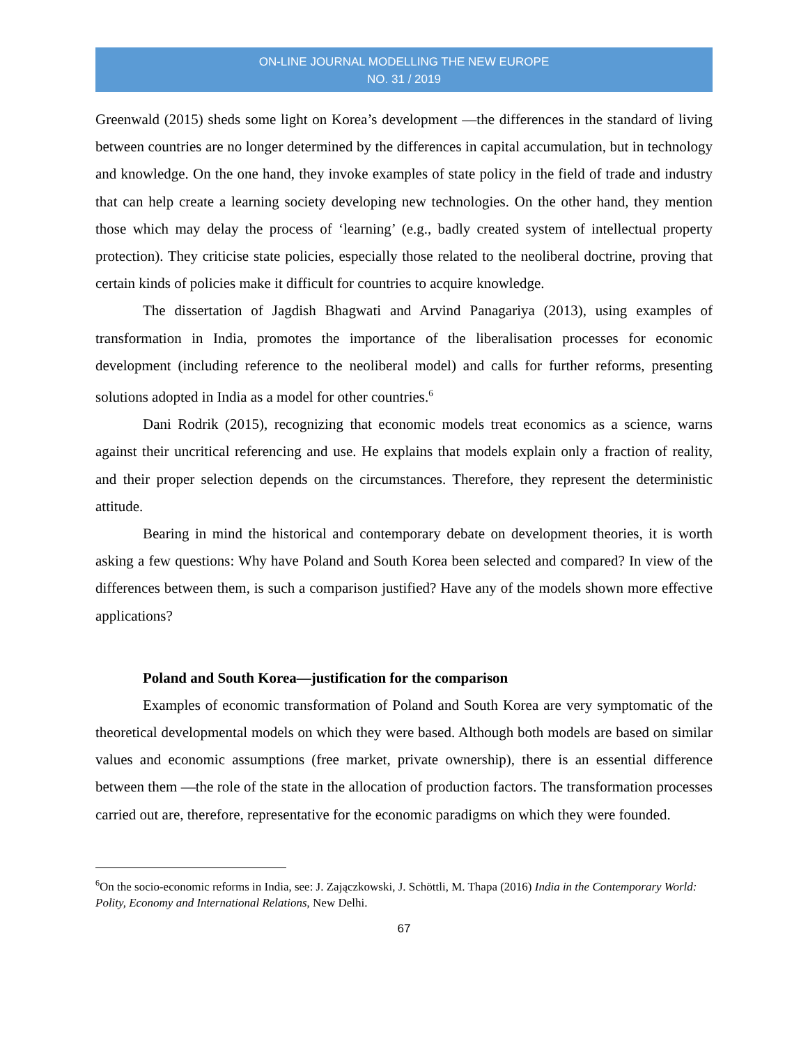ON-LINE JOURNAL MODELLING THE NEW EUROPE
NO. 31 / 2019
Greenwald (2015) sheds some light on Korea’s development —the differences in the standard of living between countries are no longer determined by the differences in capital accumulation, but in technology and knowledge. On the one hand, they invoke examples of state policy in the field of trade and industry that can help create a learning society developing new technologies. On the other hand, they mention those which may delay the process of ‘learning’ (e.g., badly created system of intellectual property protection). They criticise state policies, especially those related to the neoliberal doctrine, proving that certain kinds of policies make it difficult for countries to acquire knowledge.
The dissertation of Jagdish Bhagwati and Arvind Panagariya (2013), using examples of transformation in India, promotes the importance of the liberalisation processes for economic development (including reference to the neoliberal model) and calls for further reforms, presenting solutions adopted in India as a model for other countries.<sup>6</sup>
Dani Rodrik (2015), recognizing that economic models treat economics as a science, warns against their uncritical referencing and use. He explains that models explain only a fraction of reality, and their proper selection depends on the circumstances. Therefore, they represent the deterministic attitude.
Bearing in mind the historical and contemporary debate on development theories, it is worth asking a few questions: Why have Poland and South Korea been selected and compared? In view of the differences between them, is such a comparison justified? Have any of the models shown more effective applications?
Poland and South Korea—justification for the comparison
Examples of economic transformation of Poland and South Korea are very symptomatic of the theoretical developmental models on which they were based. Although both models are based on similar values and economic assumptions (free market, private ownership), there is an essential difference between them —the role of the state in the allocation of production factors. The transformation processes carried out are, therefore, representative for the economic paradigms on which they were founded.
<sup>6</sup> On the socio-economic reforms in India, see: J. Zajączkowski, J. Schöttli, M. Thapa (2016) India in the Contemporary World: Polity, Economy and International Relations, New Delhi.
67